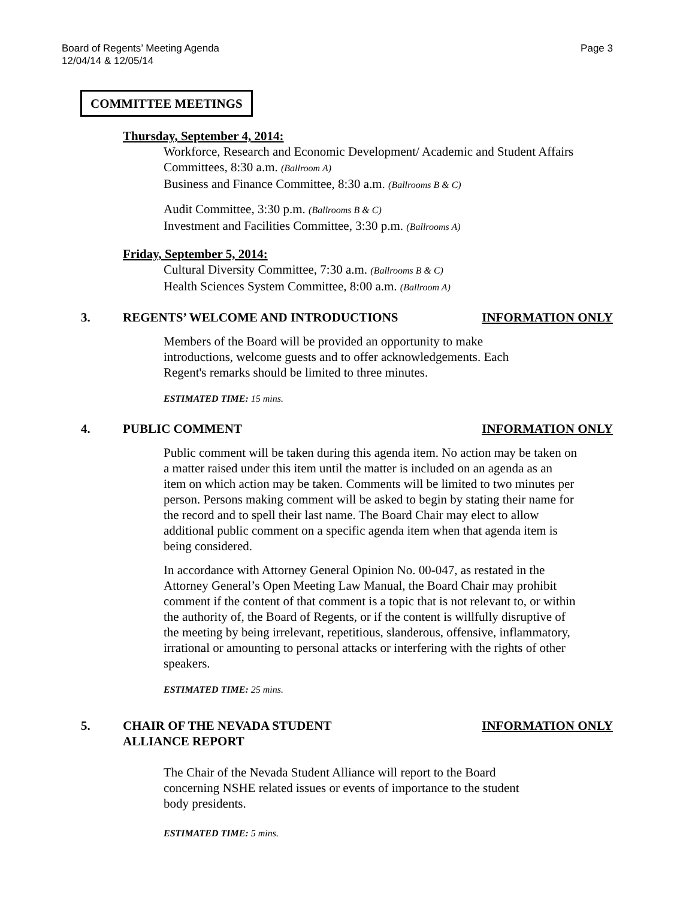Page 3 Board of Regents’ Meeting Agenda
12/04/14 & 12/05/14
COMMITTEE MEETINGS
Thursday, September 4, 2014:
Workforce, Research and Economic Development/ Academic and Student Affairs
Committees, 8:30 a.m. (Ballroom A)
Business and Finance Committee, 8:30 a.m. (Ballrooms B & C)
Audit Committee, 3:30 p.m. (Ballrooms B & C)
Investment and Facilities Committee, 3:30 p.m. (Ballrooms A)
Friday, September 5, 2014:
Cultural Diversity Committee, 7:30 a.m. (Ballrooms B & C)
Health Sciences System Committee, 8:00 a.m. (Ballroom A)
3. REGENTS’ WELCOME AND INTRODUCTIONS
INFORMATION ONLY
Members of the Board will be provided an opportunity to make introductions, welcome guests and to offer acknowledgements. Each Regent's remarks should be limited to three minutes.
ESTIMATED TIME: 15 mins.
4. PUBLIC COMMENT INFORMATION ONLY
Public comment will be taken during this agenda item. No action may be taken on a matter raised under this item until the matter is included on an agenda as an item on which action may be taken. Comments will be limited to two minutes per person. Persons making comment will be asked to begin by stating their name for the record and to spell their last name. The Board Chair may elect to allow additional public comment on a specific agenda item when that agenda item is being considered.
In accordance with Attorney General Opinion No. 00-047, as restated in the Attorney General’s Open Meeting Law Manual, the Board Chair may prohibit comment if the content of that comment is a topic that is not relevant to, or within the authority of, the Board of Regents, or if the content is willfully disruptive of the meeting by being irrelevant, repetitious, slanderous, offensive, inflammatory, irrational or amounting to personal attacks or interfering with the rights of other speakers.
ESTIMATED TIME: 25 mins.
5. CHAIR OF THE NEVADA STUDENT
ALLIANCE REPORT
INFORMATION ONLY
The Chair of the Nevada Student Alliance will report to the Board concerning NSHE related issues or events of importance to the student body presidents.
ESTIMATED TIME: 5 mins.